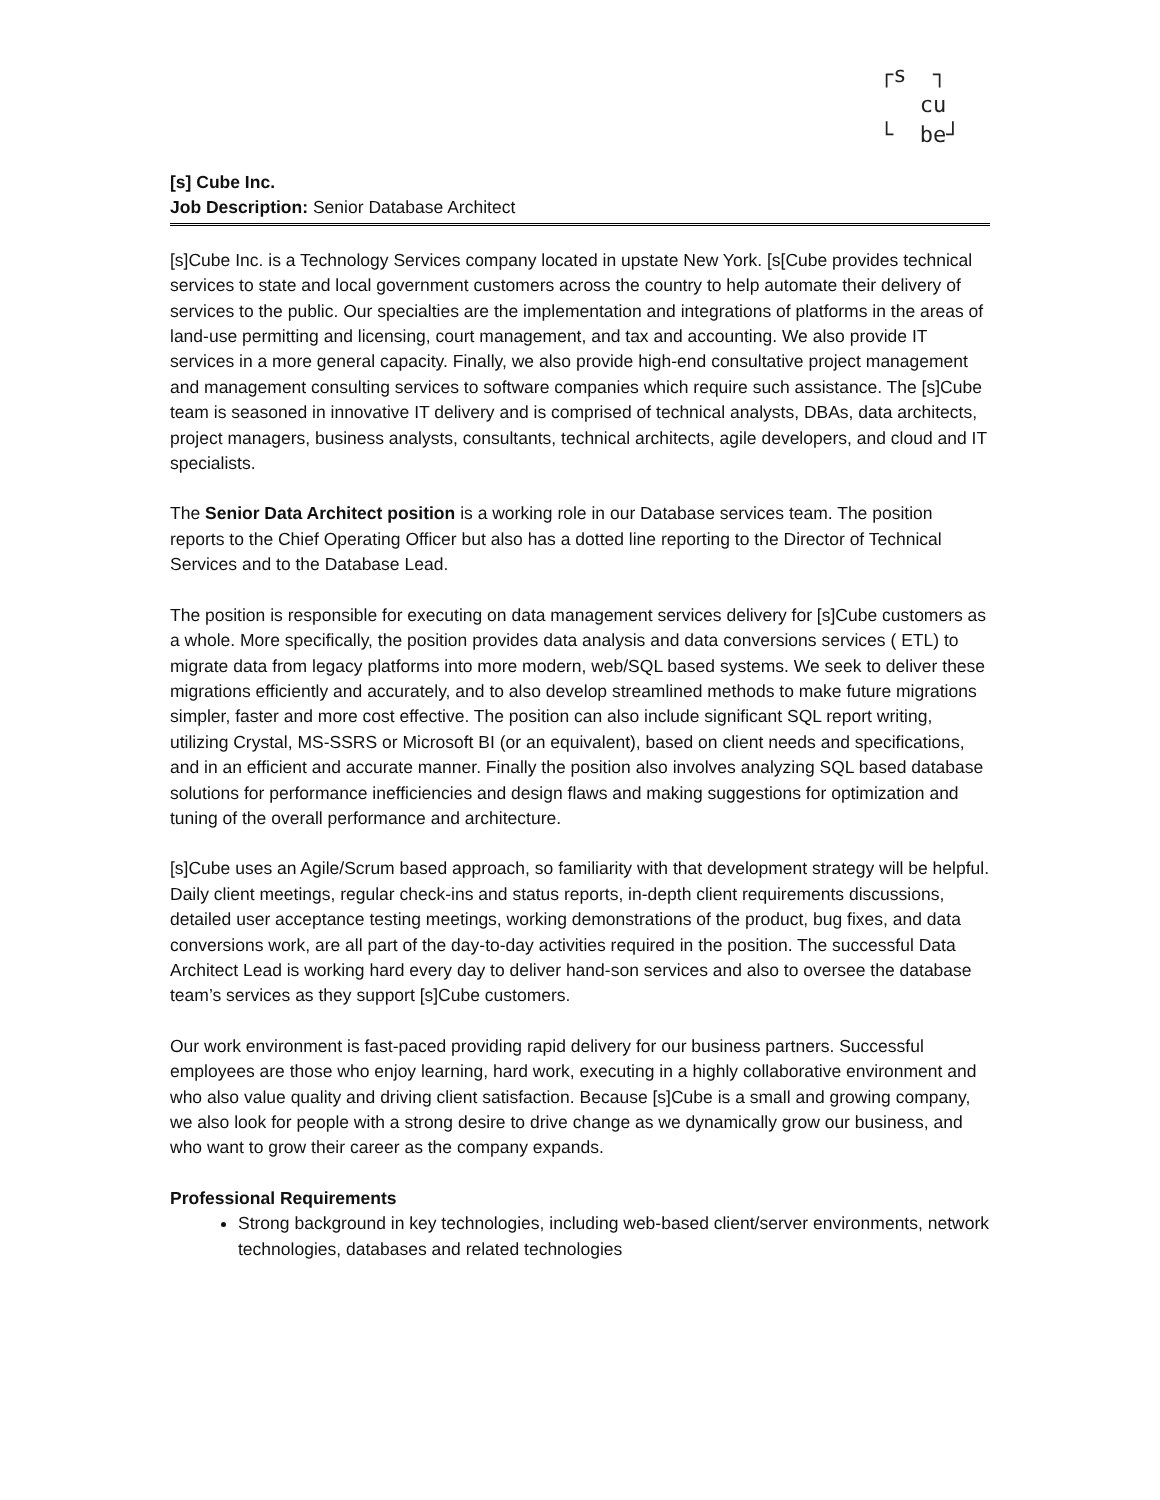┌s ┐
cu
└ be┘
[s] Cube Inc.
Job Description: Senior Database Architect
[s]Cube Inc. is a Technology Services company located in upstate New York. [s[Cube provides technical services to state and local government customers across the country to help automate their delivery of services to the public. Our specialties are the implementation and integrations of platforms in the areas of land-use permitting and licensing, court management, and tax and accounting. We also provide IT services in a more general capacity. Finally, we also provide high-end consultative project management and management consulting services to software companies which require such assistance. The [s]Cube team is seasoned in innovative IT delivery and is comprised of technical analysts, DBAs, data architects, project managers, business analysts, consultants, technical architects, agile developers, and cloud and IT specialists.
The Senior Data Architect position is a working role in our Database services team. The position reports to the Chief Operating Officer but also has a dotted line reporting to the Director of Technical Services and to the Database Lead.
The position is responsible for executing on data management services delivery for [s]Cube customers as a whole. More specifically, the position provides data analysis and data conversions services ( ETL) to migrate data from legacy platforms into more modern, web/SQL based systems. We seek to deliver these migrations efficiently and accurately, and to also develop streamlined methods to make future migrations simpler, faster and more cost effective. The position can also include significant SQL report writing, utilizing Crystal, MS-SSRS or Microsoft BI (or an equivalent), based on client needs and specifications, and in an efficient and accurate manner. Finally the position also involves analyzing SQL based database solutions for performance inefficiencies and design flaws and making suggestions for optimization and tuning of the overall performance and architecture.
[s]Cube uses an Agile/Scrum based approach, so familiarity with that development strategy will be helpful. Daily client meetings, regular check-ins and status reports, in-depth client requirements discussions, detailed user acceptance testing meetings, working demonstrations of the product, bug fixes, and data conversions work, are all part of the day-to-day activities required in the position. The successful Data Architect Lead is working hard every day to deliver hand-son services and also to oversee the database team’s services as they support [s]Cube customers.
Our work environment is fast-paced providing rapid delivery for our business partners. Successful employees are those who enjoy learning, hard work, executing in a highly collaborative environment and who also value quality and driving client satisfaction. Because [s]Cube is a small and growing company, we also look for people with a strong desire to drive change as we dynamically grow our business, and who want to grow their career as the company expands.
Professional Requirements
Strong background in key technologies, including web-based client/server environments, network technologies, databases and related technologies